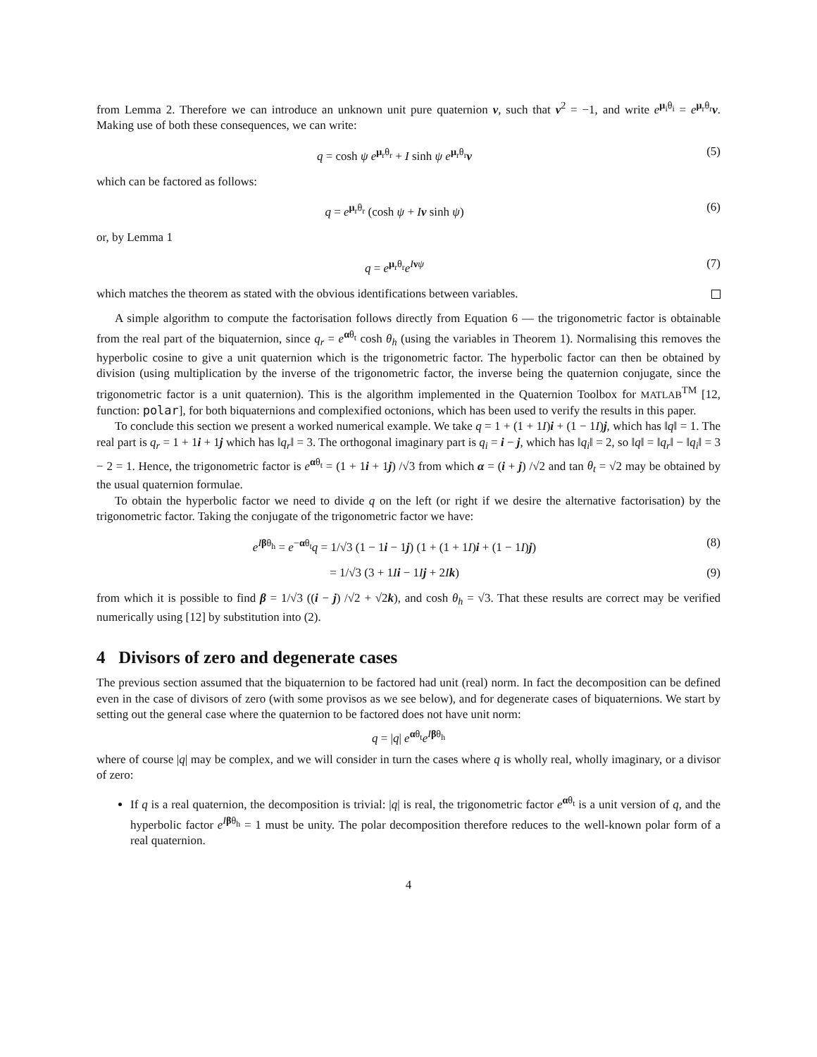from Lemma 2. Therefore we can introduce an unknown unit pure quaternion ν, such that ν<sup>2</sup> = −1, and write e<sup>μ<sub>i</sub>θ<sub>i</sub></sup> = e<sup>μ<sub>r</sub>θ<sub>r</sub></sup>ν. Making use of both these consequences, we can write:
q = cosh ψ e<sup>μ<sub>r</sub>θ<sub>r</sub></sup> + I sinh ψ e<sup>μ<sub>r</sub>θ<sub>r</sub></sup>ν (5)
which can be factored as follows:
q = e<sup>μ<sub>r</sub>θ<sub>r</sub></sup> (cosh ψ + Iν sinh ψ) (6)
or, by Lemma 1
q = e<sup>μ<sub>r</sub>θ<sub>r</sub></sup>e<sup>Iνψ</sup> (7)
which matches the theorem as stated with the obvious identifications between variables.
A simple algorithm to compute the factorisation follows directly from Equation 6 — the trigonometric factor is obtainable from the real part of the biquaternion, since q<sub>r</sub> = e<sup>αθ<sub>t</sub></sup> cosh θ<sub>h</sub> (using the variables in Theorem 1). Normalising this removes the hyperbolic cosine to give a unit quaternion which is the trigonometric factor. The hyperbolic factor can then be obtained by division (using multiplication by the inverse of the trigonometric factor, the inverse being the quaternion conjugate, since the trigonometric factor is a unit quaternion). This is the algorithm implemented in the Quaternion Toolbox for MATLAB<sup>TM</sup> [12, function: polar], for both biquaternions and complexified octonions, which has been used to verify the results in this paper.
To conclude this section we present a worked numerical example. We take q = 1 + (1 + 1I)i + (1 − 1I)j, which has ‖q‖ = 1. The real part is q<sub>r</sub> = 1 + 1i + 1j which has ‖q<sub>r</sub>‖ = 3. The orthogonal imaginary part is q<sub>i</sub> = i − j, which has ‖q<sub>i</sub>‖ = 2, so ‖q‖ = ‖q<sub>r</sub>‖ − ‖q<sub>i</sub>‖ = 3 − 2 = 1. Hence, the trigonometric factor is e<sup>αθ<sub>t</sub></sup> = (1 + 1i + 1j) /√3 from which α = (i + j) /√2 and tan θ<sub>t</sub> = √2 may be obtained by the usual quaternion formulae.
To obtain the hyperbolic factor we need to divide q on the left (or right if we desire the alternative factorisation) by the trigonometric factor. Taking the conjugate of the trigonometric factor we have:
e<sup>Iβθ<sub>h</sub></sup> = e<sup>−αθ<sub>t</sub></sup>q = 1/√3 (1 − 1i − 1j) (1 + (1 + 1I)i + (1 − 1I)j) (8)
= 1/√3 (3 + 1Ii − 1Ij + 2Ik) (9)
from which it is possible to find β = 1/√3 ((i − j) /√2 + √2k), and cosh θ<sub>h</sub> = √3. That these results are correct may be verified numerically using [12] by substitution into (2).
4 Divisors of zero and degenerate cases
The previous section assumed that the biquaternion to be factored had unit (real) norm. In fact the decomposition can be defined even in the case of divisors of zero (with some provisos as we see below), and for degenerate cases of biquaternions. We start by setting out the general case where the quaternion to be factored does not have unit norm:
q = |q| e<sup>αθ<sub>t</sub></sup>e<sup>Iβθ<sub>h</sub></sup>
where of course |q| may be complex, and we will consider in turn the cases where q is wholly real, wholly imaginary, or a divisor of zero:
If q is a real quaternion, the decomposition is trivial: |q| is real, the trigonometric factor e<sup>αθ<sub>t</sub></sup> is a unit version of q, and the hyperbolic factor e<sup>Iβθ<sub>h</sub></sup> = 1 must be unity. The polar decomposition therefore reduces to the well-known polar form of a real quaternion.
4